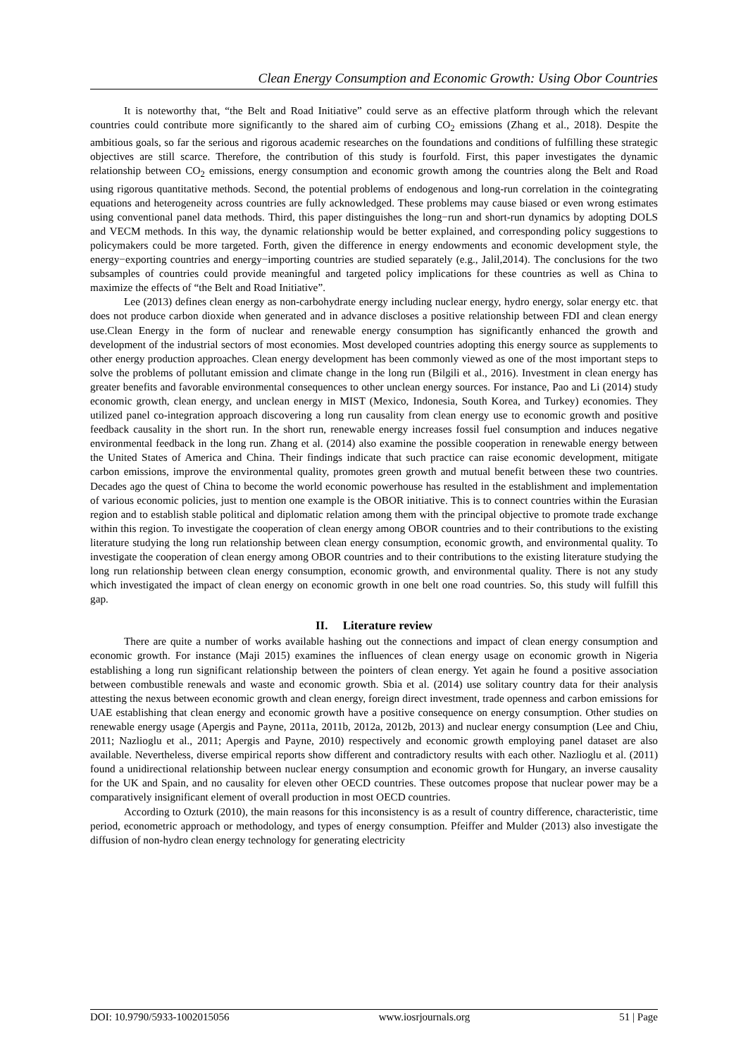Clean Energy Consumption and Economic Growth: Using Obor Countries
It is noteworthy that, “the Belt and Road Initiative” could serve as an effective platform through which the relevant countries could contribute more significantly to the shared aim of curbing CO<sub>2</sub> emissions (Zhang et al., 2018). Despite the ambitious goals, so far the serious and rigorous academic researches on the foundations and conditions of fulfilling these strategic objectives are still scarce. Therefore, the contribution of this study is fourfold. First, this paper investigates the dynamic relationship between CO<sub>2</sub> emissions, energy consumption and economic growth among the countries along the Belt and Road using rigorous quantitative methods. Second, the potential problems of endogenous and long-run correlation in the cointegrating equations and heterogeneity across countries are fully acknowledged. These problems may cause biased or even wrong estimates using conventional panel data methods. Third, this paper distinguishes the long−run and short-run dynamics by adopting DOLS and VECM methods. In this way, the dynamic relationship would be better explained, and corresponding policy suggestions to policymakers could be more targeted. Forth, given the difference in energy endowments and economic development style, the energy−exporting countries and energy−importing countries are studied separately (e.g., Jalil,2014). The conclusions for the two subsamples of countries could provide meaningful and targeted policy implications for these countries as well as China to maximize the effects of “the Belt and Road Initiative”.
Lee (2013) defines clean energy as non-carbohydrate energy including nuclear energy, hydro energy, solar energy etc. that does not produce carbon dioxide when generated and in advance discloses a positive relationship between FDI and clean energy use.Clean Energy in the form of nuclear and renewable energy consumption has significantly enhanced the growth and development of the industrial sectors of most economies. Most developed countries adopting this energy source as supplements to other energy production approaches. Clean energy development has been commonly viewed as one of the most important steps to solve the problems of pollutant emission and climate change in the long run (Bilgili et al., 2016). Investment in clean energy has greater benefits and favorable environmental consequences to other unclean energy sources. For instance, Pao and Li (2014) study economic growth, clean energy, and unclean energy in MIST (Mexico, Indonesia, South Korea, and Turkey) economies. They utilized panel co-integration approach discovering a long run causality from clean energy use to economic growth and positive feedback causality in the short run. In the short run, renewable energy increases fossil fuel consumption and induces negative environmental feedback in the long run. Zhang et al. (2014) also examine the possible cooperation in renewable energy between the United States of America and China. Their findings indicate that such practice can raise economic development, mitigate carbon emissions, improve the environmental quality, promotes green growth and mutual benefit between these two countries. Decades ago the quest of China to become the world economic powerhouse has resulted in the establishment and implementation of various economic policies, just to mention one example is the OBOR initiative. This is to connect countries within the Eurasian region and to establish stable political and diplomatic relation among them with the principal objective to promote trade exchange within this region. To investigate the cooperation of clean energy among OBOR countries and to their contributions to the existing literature studying the long run relationship between clean energy consumption, economic growth, and environmental quality. To investigate the cooperation of clean energy among OBOR countries and to their contributions to the existing literature studying the long run relationship between clean energy consumption, economic growth, and environmental quality. There is not any study which investigated the impact of clean energy on economic growth in one belt one road countries. So, this study will fulfill this gap.
II. Literature review
There are quite a number of works available hashing out the connections and impact of clean energy consumption and economic growth. For instance (Maji 2015) examines the influences of clean energy usage on economic growth in Nigeria establishing a long run significant relationship between the pointers of clean energy. Yet again he found a positive association between combustible renewals and waste and economic growth. Sbia et al. (2014) use solitary country data for their analysis attesting the nexus between economic growth and clean energy, foreign direct investment, trade openness and carbon emissions for UAE establishing that clean energy and economic growth have a positive consequence on energy consumption. Other studies on renewable energy usage (Apergis and Payne, 2011a, 2011b, 2012a, 2012b, 2013) and nuclear energy consumption (Lee and Chiu, 2011; Nazlioglu et al., 2011; Apergis and Payne, 2010) respectively and economic growth employing panel dataset are also available. Nevertheless, diverse empirical reports show different and contradictory results with each other. Nazlioglu et al. (2011) found a unidirectional relationship between nuclear energy consumption and economic growth for Hungary, an inverse causality for the UK and Spain, and no causality for eleven other OECD countries. These outcomes propose that nuclear power may be a comparatively insignificant element of overall production in most OECD countries.
According to Ozturk (2010), the main reasons for this inconsistency is as a result of country difference, characteristic, time period, econometric approach or methodology, and types of energy consumption. Pfeiffer and Mulder (2013) also investigate the diffusion of non-hydro clean energy technology for generating electricity
DOI: 10.9790/5933-1002015056 www.iosrjournals.org 51 | Page